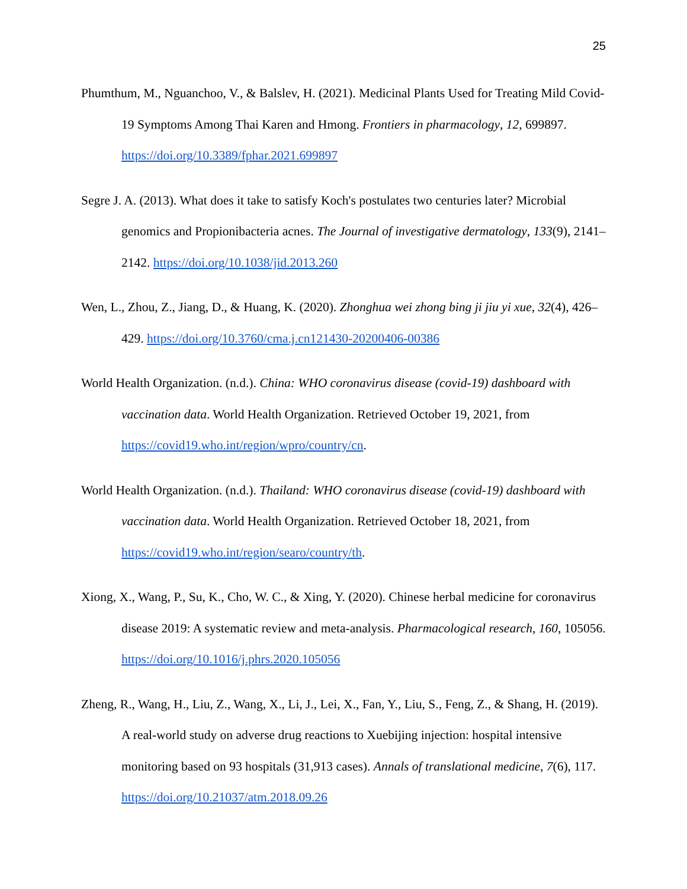25
Phumthum, M., Nguanchoo, V., & Balslev, H. (2021). Medicinal Plants Used for Treating Mild Covid-19 Symptoms Among Thai Karen and Hmong. Frontiers in pharmacology, 12, 699897. https://doi.org/10.3389/fphar.2021.699897
Segre J. A. (2013). What does it take to satisfy Koch's postulates two centuries later? Microbial genomics and Propionibacteria acnes. The Journal of investigative dermatology, 133(9), 2141–2142. https://doi.org/10.1038/jid.2013.260
Wen, L., Zhou, Z., Jiang, D., & Huang, K. (2020). Zhonghua wei zhong bing ji jiu yi xue, 32(4), 426–429. https://doi.org/10.3760/cma.j.cn121430-20200406-00386
World Health Organization. (n.d.). China: WHO coronavirus disease (covid-19) dashboard with vaccination data. World Health Organization. Retrieved October 19, 2021, from https://covid19.who.int/region/wpro/country/cn.
World Health Organization. (n.d.). Thailand: WHO coronavirus disease (covid-19) dashboard with vaccination data. World Health Organization. Retrieved October 18, 2021, from https://covid19.who.int/region/searo/country/th.
Xiong, X., Wang, P., Su, K., Cho, W. C., & Xing, Y. (2020). Chinese herbal medicine for coronavirus disease 2019: A systematic review and meta-analysis. Pharmacological research, 160, 105056. https://doi.org/10.1016/j.phrs.2020.105056
Zheng, R., Wang, H., Liu, Z., Wang, X., Li, J., Lei, X., Fan, Y., Liu, S., Feng, Z., & Shang, H. (2019). A real-world study on adverse drug reactions to Xuebijing injection: hospital intensive monitoring based on 93 hospitals (31,913 cases). Annals of translational medicine, 7(6), 117. https://doi.org/10.21037/atm.2018.09.26